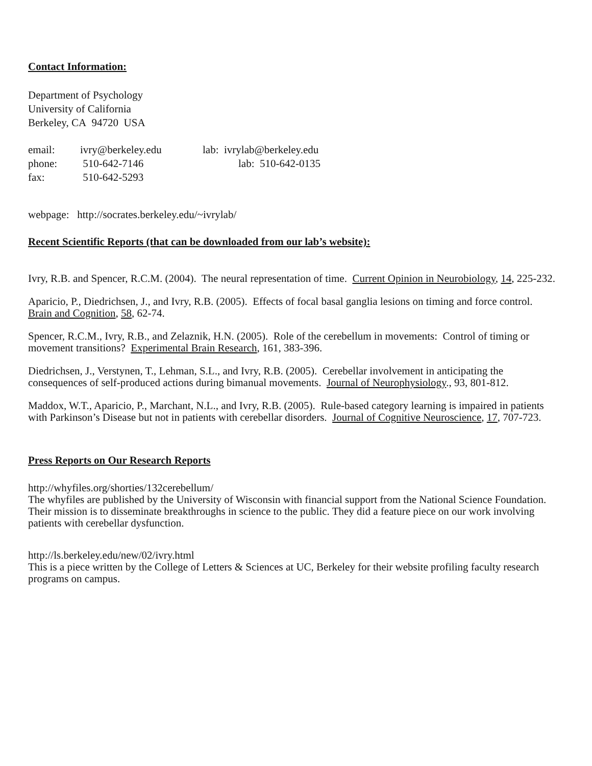Contact Information:
Department of Psychology
University of California
Berkeley, CA 94720 USA
| email: | ivry@berkeley.edu | lab: ivrylab@berkeley.edu |
| phone: | 510-642-7146 | lab: 510-642-0135 |
| fax: | 510-642-5293 | |
webpage: http://socrates.berkeley.edu/~ivrylab/
Recent Scientific Reports (that can be downloaded from our lab’s website):
Ivry, R.B. and Spencer, R.C.M. (2004). The neural representation of time. Current Opinion in Neurobiology, 14, 225-232.
Aparicio, P., Diedrichsen, J., and Ivry, R.B. (2005). Effects of focal basal ganglia lesions on timing and force control. Brain and Cognition, 58, 62-74.
Spencer, R.C.M., Ivry, R.B., and Zelaznik, H.N. (2005). Role of the cerebellum in movements: Control of timing or movement transitions? Experimental Brain Research, 161, 383-396.
Diedrichsen, J., Verstynen, T., Lehman, S.L., and Ivry, R.B. (2005). Cerebellar involvement in anticipating the consequences of self-produced actions during bimanual movements. Journal of Neurophysiology., 93, 801-812.
Maddox, W.T., Aparicio, P., Marchant, N.L., and Ivry, R.B. (2005). Rule-based category learning is impaired in patients with Parkinson’s Disease but not in patients with cerebellar disorders. Journal of Cognitive Neuroscience, 17, 707-723.
Press Reports on Our Research Reports
http://whyfiles.org/shorties/132cerebellum/
The whyfiles are published by the University of Wisconsin with financial support from the National Science Foundation. Their mission is to disseminate breakthroughs in science to the public. They did a feature piece on our work involving patients with cerebellar dysfunction.
http://ls.berkeley.edu/new/02/ivry.html
This is a piece written by the College of Letters & Sciences at UC, Berkeley for their website profiling faculty research programs on campus.